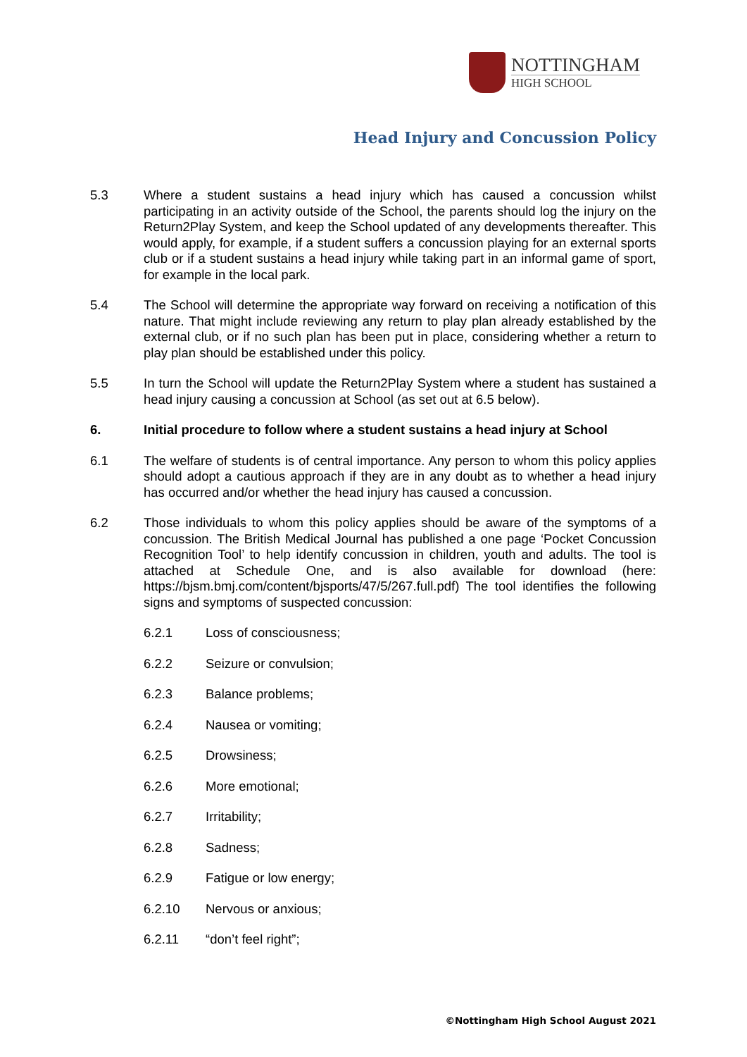NOTTINGHAM
HIGH SCHOOL
Head Injury and Concussion Policy
5.3 Where a student sustains a head injury which has caused a concussion whilst participating in an activity outside of the School, the parents should log the injury on the Return2Play System, and keep the School updated of any developments thereafter. This would apply, for example, if a student suffers a concussion playing for an external sports club or if a student sustains a head injury while taking part in an informal game of sport, for example in the local park.
5.4 The School will determine the appropriate way forward on receiving a notification of this nature. That might include reviewing any return to play plan already established by the external club, or if no such plan has been put in place, considering whether a return to play plan should be established under this policy.
5.5 In turn the School will update the Return2Play System where a student has sustained a head injury causing a concussion at School (as set out at 6.5 below).
6. Initial procedure to follow where a student sustains a head injury at School
6.1 The welfare of students is of central importance. Any person to whom this policy applies should adopt a cautious approach if they are in any doubt as to whether a head injury has occurred and/or whether the head injury has caused a concussion.
6.2 Those individuals to whom this policy applies should be aware of the symptoms of a concussion. The British Medical Journal has published a one page ‘Pocket Concussion Recognition Tool’ to help identify concussion in children, youth and adults. The tool is attached at Schedule One, and is also available for download (here: https://bjsm.bmj.com/content/bjsports/47/5/267.full.pdf) The tool identifies the following signs and symptoms of suspected concussion:
6.2.1 Loss of consciousness;
6.2.2 Seizure or convulsion;
6.2.3 Balance problems;
6.2.4 Nausea or vomiting;
6.2.5 Drowsiness;
6.2.6 More emotional;
6.2.7 Irritability;
6.2.8 Sadness;
6.2.9 Fatigue or low energy;
6.2.10 Nervous or anxious;
6.2.11 “don’t feel right”;
©Nottingham High School August 2021